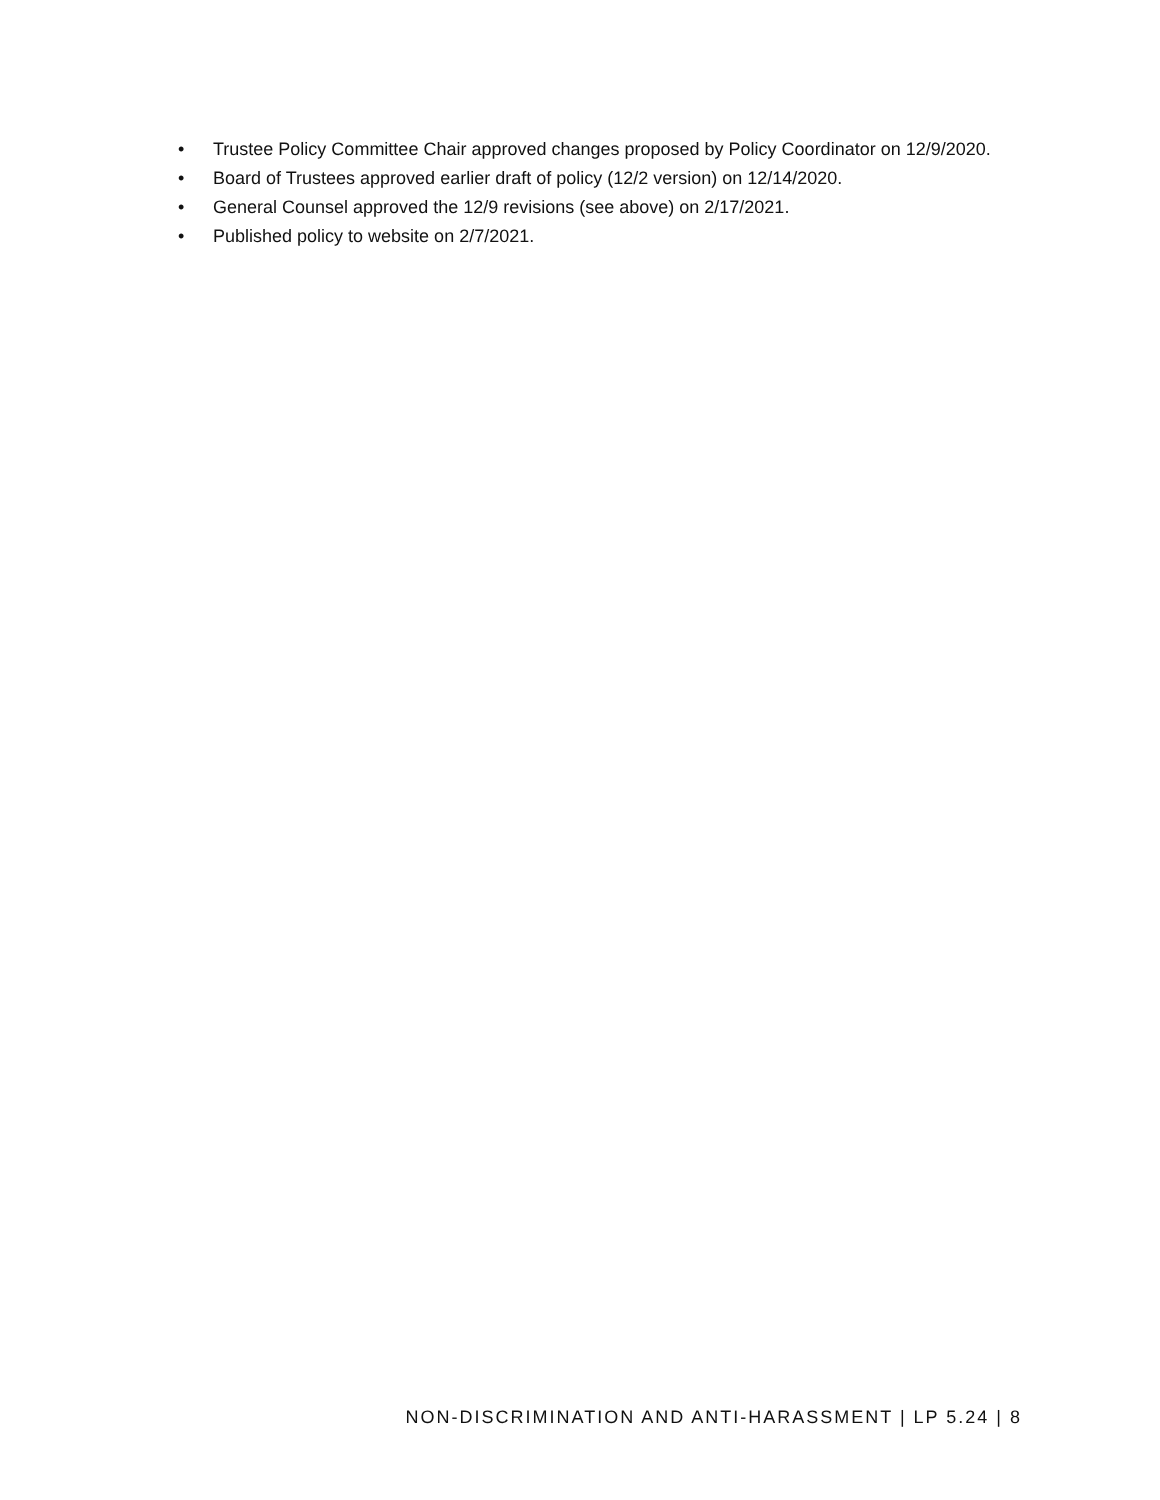• Trustee Policy Committee Chair approved changes proposed by Policy Coordinator on 12/9/2020.
• Board of Trustees approved earlier draft of policy (12/2 version) on 12/14/2020.
• General Counsel approved the 12/9 revisions (see above) on 2/17/2021.
• Published policy to website on 2/7/2021.
NON-DISCRIMINATION AND ANTI-HARASSMENT | LP 5.24 | 8